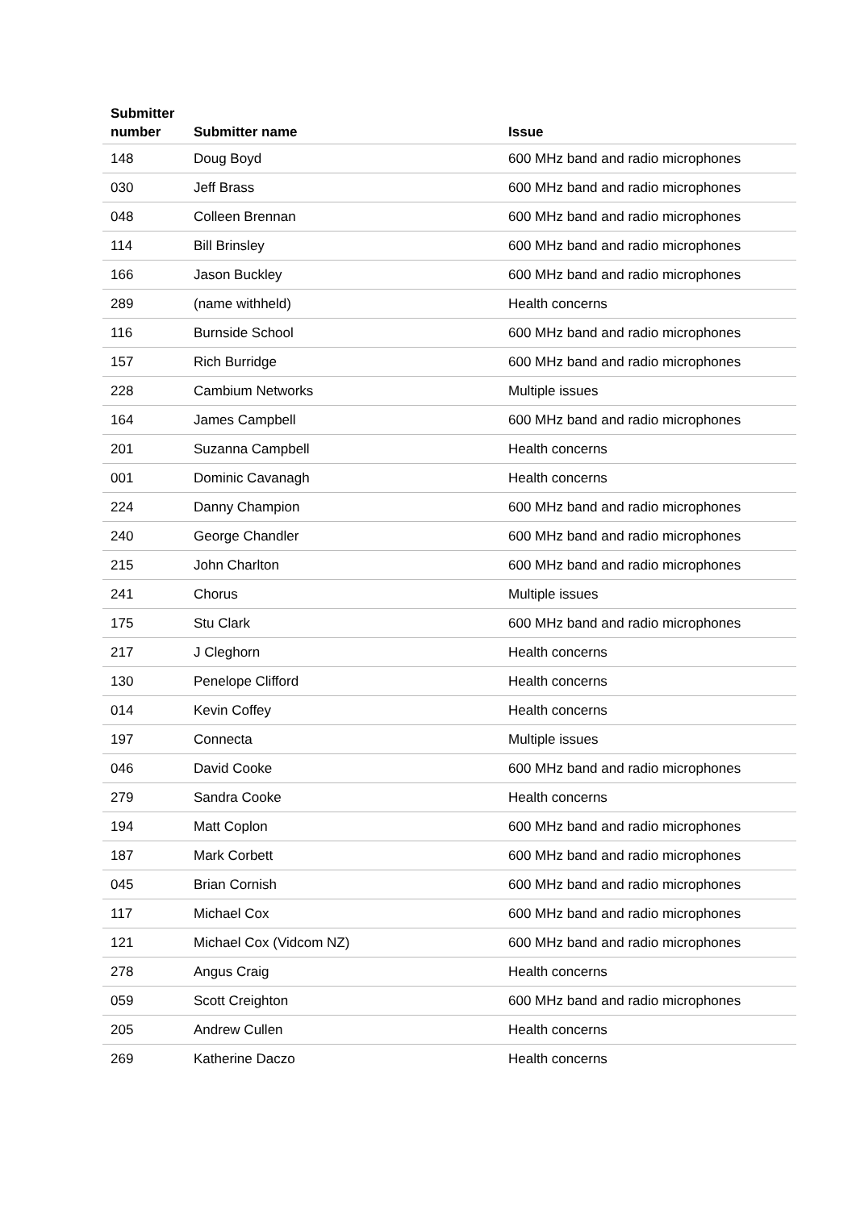| Submitter number | Submitter name | Issue |
| --- | --- | --- |
| 148 | Doug Boyd | 600 MHz band and radio microphones |
| 030 | Jeff Brass | 600 MHz band and radio microphones |
| 048 | Colleen Brennan | 600 MHz band and radio microphones |
| 114 | Bill Brinsley | 600 MHz band and radio microphones |
| 166 | Jason Buckley | 600 MHz band and radio microphones |
| 289 | (name withheld) | Health concerns |
| 116 | Burnside School | 600 MHz band and radio microphones |
| 157 | Rich Burridge | 600 MHz band and radio microphones |
| 228 | Cambium Networks | Multiple issues |
| 164 | James Campbell | 600 MHz band and radio microphones |
| 201 | Suzanna Campbell | Health concerns |
| 001 | Dominic Cavanagh | Health concerns |
| 224 | Danny Champion | 600 MHz band and radio microphones |
| 240 | George Chandler | 600 MHz band and radio microphones |
| 215 | John Charlton | 600 MHz band and radio microphones |
| 241 | Chorus | Multiple issues |
| 175 | Stu Clark | 600 MHz band and radio microphones |
| 217 | J Cleghorn | Health concerns |
| 130 | Penelope Clifford | Health concerns |
| 014 | Kevin Coffey | Health concerns |
| 197 | Connecta | Multiple issues |
| 046 | David Cooke | 600 MHz band and radio microphones |
| 279 | Sandra Cooke | Health concerns |
| 194 | Matt Coplon | 600 MHz band and radio microphones |
| 187 | Mark Corbett | 600 MHz band and radio microphones |
| 045 | Brian Cornish | 600 MHz band and radio microphones |
| 117 | Michael Cox | 600 MHz band and radio microphones |
| 121 | Michael Cox (Vidcom NZ) | 600 MHz band and radio microphones |
| 278 | Angus Craig | Health concerns |
| 059 | Scott Creighton | 600 MHz band and radio microphones |
| 205 | Andrew Cullen | Health concerns |
| 269 | Katherine Daczo | Health concerns |